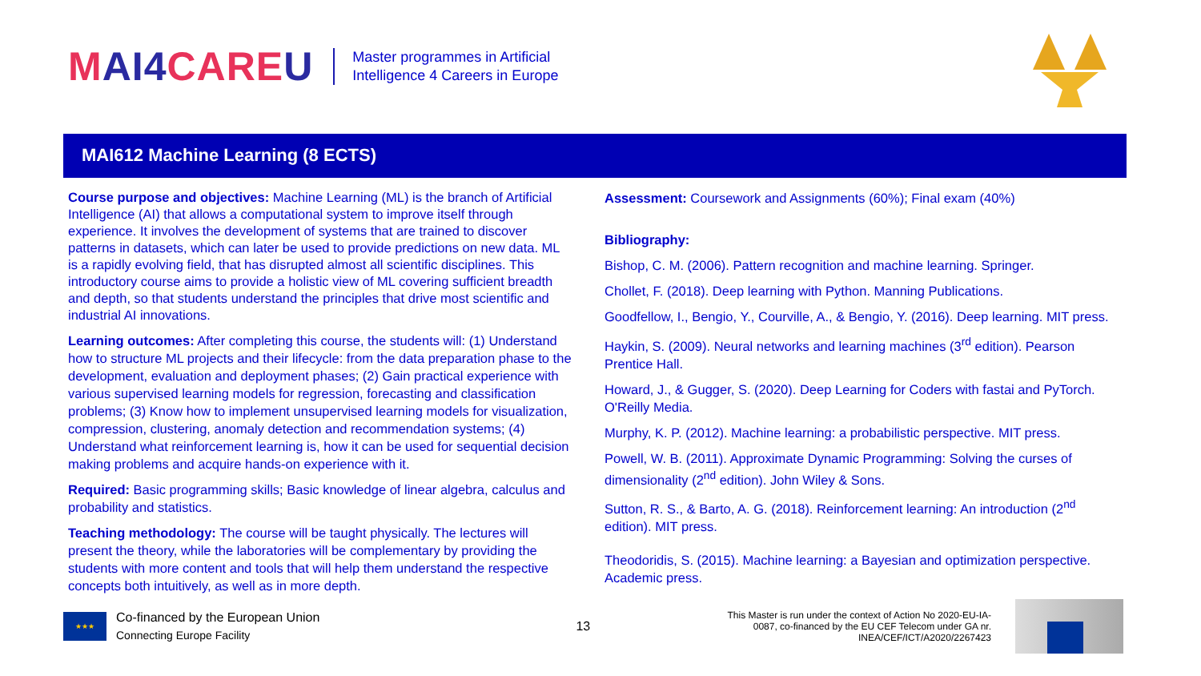MAI4CAREU
Master programmes in Artificial
Intelligence 4 Careers in Europe
MAI612 Machine Learning (8 ECTS)
Course purpose and objectives: Machine Learning (ML) is the branch of Artificial Intelligence (AI) that allows a computational system to improve itself through experience. It involves the development of systems that are trained to discover patterns in datasets, which can later be used to provide predictions on new data. ML is a rapidly evolving field, that has disrupted almost all scientific disciplines. This introductory course aims to provide a holistic view of ML covering sufficient breadth and depth, so that students understand the principles that drive most scientific and industrial AI innovations.
Learning outcomes: After completing this course, the students will: (1) Understand how to structure ML projects and their lifecycle: from the data preparation phase to the development, evaluation and deployment phases; (2) Gain practical experience with various supervised learning models for regression, forecasting and classification problems; (3) Know how to implement unsupervised learning models for visualization, compression, clustering, anomaly detection and recommendation systems; (4) Understand what reinforcement learning is, how it can be used for sequential decision making problems and acquire hands-on experience with it.
Required: Basic programming skills; Basic knowledge of linear algebra, calculus and probability and statistics.
Teaching methodology: The course will be taught physically. The lectures will present the theory, while the laboratories will be complementary by providing the students with more content and tools that will help them understand the respective concepts both intuitively, as well as in more depth.
Assessment: Coursework and Assignments (60%); Final exam (40%)
Bibliography:
Bishop, C. M. (2006). Pattern recognition and machine learning. Springer.
Chollet, F. (2018). Deep learning with Python. Manning Publications.
Goodfellow, I., Bengio, Y., Courville, A., & Bengio, Y. (2016). Deep learning. MIT press.
Haykin, S. (2009). Neural networks and learning machines (3<sup>rd</sup> edition). Pearson Prentice Hall.
Howard, J., & Gugger, S. (2020). Deep Learning for Coders with fastai and PyTorch. O'Reilly Media.
Murphy, K. P. (2012). Machine learning: a probabilistic perspective. MIT press.
Powell, W. B. (2011). Approximate Dynamic Programming: Solving the curses of dimensionality (2<sup>nd</sup> edition). John Wiley & Sons.
Sutton, R. S., & Barto, A. G. (2018). Reinforcement learning: An introduction (2<sup>nd</sup> edition). MIT press.
Theodoridis, S. (2015). Machine learning: a Bayesian and optimization perspective. Academic press.
★★★
Co-financed by the European Union
Connecting Europe Facility
13
This Master is run under the context of Action No 2020-EU-IA-0087, co-financed by the EU CEF Telecom under GA nr. INEA/CEF/ICT/A2020/2267423